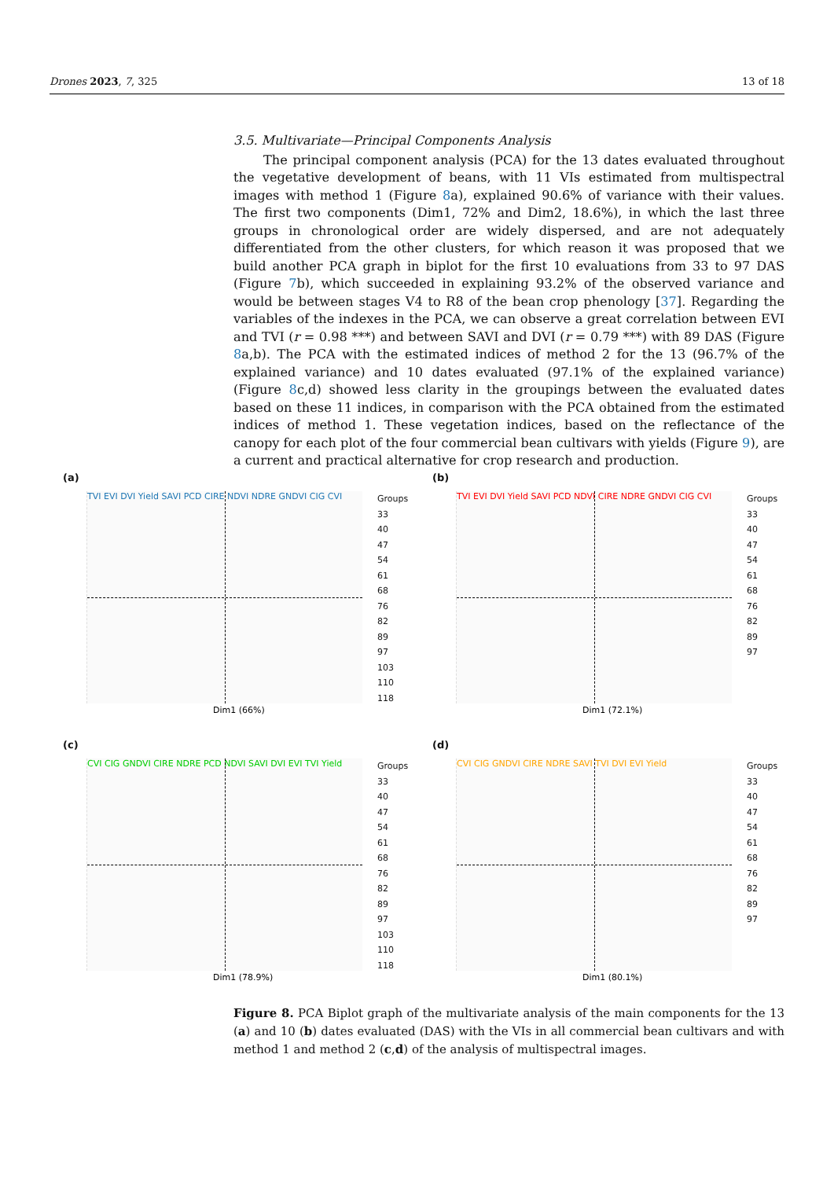Drones 2023, 7, 325 13 of 18
3.5. Multivariate—Principal Components Analysis
The principal component analysis (PCA) for the 13 dates evaluated throughout the vegetative development of beans, with 11 VIs estimated from multispectral images with method 1 (Figure 8a), explained 90.6% of variance with their values. The first two components (Dim1, 72% and Dim2, 18.6%), in which the last three groups in chronological order are widely dispersed, and are not adequately differentiated from the other clusters, for which reason it was proposed that we build another PCA graph in biplot for the first 10 evaluations from 33 to 97 DAS (Figure 7b), which succeeded in explaining 93.2% of the observed variance and would be between stages V4 to R8 of the bean crop phenology [37]. Regarding the variables of the indexes in the PCA, we can observe a great correlation between EVI and TVI (r = 0.98 ***) and between SAVI and DVI (r = 0.79 ***) with 89 DAS (Figure 8a,b). The PCA with the estimated indices of method 2 for the 13 (96.7% of the explained variance) and 10 dates evaluated (97.1% of the explained variance) (Figure 8c,d) showed less clarity in the groupings between the evaluated dates based on these 11 indices, in comparison with the PCA obtained from the estimated indices of method 1. These vegetation indices, based on the reflectance of the canopy for each plot of the four commercial bean cultivars with yields (Figure 9), are a current and practical alternative for crop research and production.
(a)
TVI EVI DVI Yield SAVI PCD CIRE NDVI NDRE GNDVI CIG CVI
Dim1 (66%)
Groups
33
40
47
54
61
68
76
82
89
97
103
110
118
(b)
TVI EVI DVI Yield SAVI PCD NDVI CIRE NDRE GNDVI CIG CVI
Dim1 (72.1%)
Groups
33
40
47
54
61
68
76
82
89
97
(c)
CVI CIG GNDVI CIRE NDRE PCD NDVI SAVI DVI EVI TVI Yield
Dim1 (78.9%)
Groups
33
40
47
54
61
68
76
82
89
97
103
110
118
(d)
CVI CIG GNDVI CIRE NDRE SAVI TVI DVI EVI Yield
Dim1 (80.1%)
Groups
33
40
47
54
61
68
76
82
89
97
Figure 8. PCA Biplot graph of the multivariate analysis of the main components for the 13 (a) and 10 (b) dates evaluated (DAS) with the VIs in all commercial bean cultivars and with method 1 and method 2 (c,d) of the analysis of multispectral images.